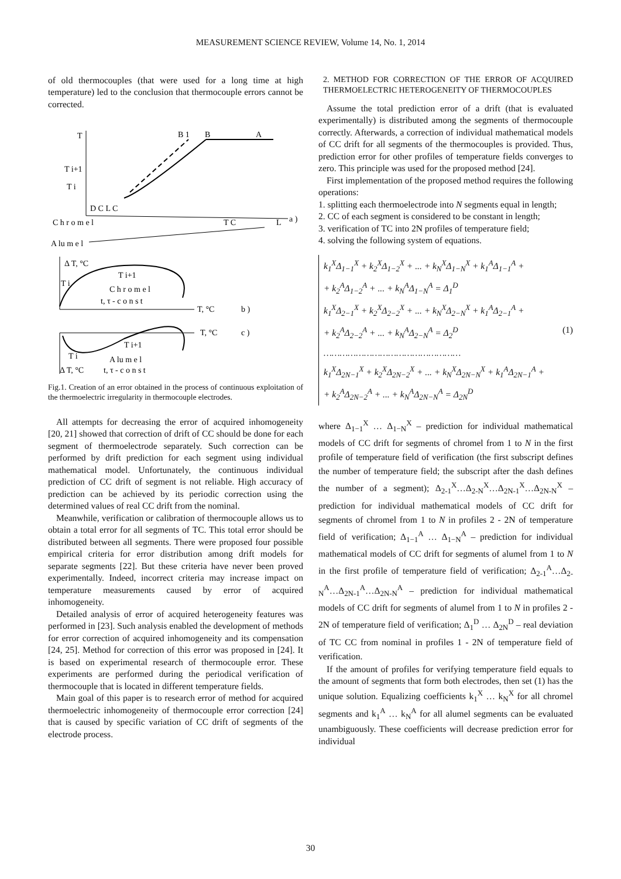MEASUREMENT SCIENCE REVIEW, Volume 14, No. 1, 2014
of old thermocouples (that were used for a long time at high temperature) led to the conclusion that thermocouple errors cannot be corrected.
T
B 1
B
A
T i+1
T i
D C L C
C h r o m e l
T C
L
a )
A lu m e l
Δ T, °C
T i
T i+1
C h r o m e l
t, τ - c o n s t
T, °C
b )
T, °C
c )
T i+1
T i
A lu m e l
t, τ - c o n s t
Δ T, °C
Fig.1. Creation of an error obtained in the process of continuous exploitation of the thermoelectric irregularity in thermocouple electrodes.
All attempts for decreasing the error of acquired inhomogeneity [20, 21] showed that correction of drift of CC should be done for each segment of thermoelectrode separately. Such correction can be performed by drift prediction for each segment using individual mathematical model. Unfortunately, the continuous individual prediction of CC drift of segment is not reliable. High accuracy of prediction can be achieved by its periodic correction using the determined values of real CC drift from the nominal.
Meanwhile, verification or calibration of thermocouple allows us to obtain a total error for all segments of TC. This total error should be distributed between all segments. There were proposed four possible empirical criteria for error distribution among drift models for separate segments [22]. But these criteria have never been proved experimentally. Indeed, incorrect criteria may increase impact on temperature measurements caused by error of acquired inhomogeneity.
Detailed analysis of error of acquired heterogeneity features was performed in [23]. Such analysis enabled the development of methods for error correction of acquired inhomogeneity and its compensation [24, 25]. Method for correction of this error was proposed in [24]. It is based on experimental research of thermocouple error. These experiments are performed during the periodical verification of thermocouple that is located in different temperature fields.
Main goal of this paper is to research error of method for acquired thermoelectric inhomogeneity of thermocouple error correction [24] that is caused by specific variation of CC drift of segments of the electrode process.
2. METHOD FOR CORRECTION OF THE ERROR OF ACQUIRED THERMOELECTRIC HETEROGENEITY OF THERMOCOUPLES
Assume the total prediction error of a drift (that is evaluated experimentally) is distributed among the segments of thermocouple correctly. Afterwards, a correction of individual mathematical models of CC drift for all segments of the thermocouples is provided. Thus, prediction error for other profiles of temperature fields converges to zero. This principle was used for the proposed method [24].
First implementation of the proposed method requires the following operations:
1. splitting each thermoelectrode into N segments equal in length;
2. CC of each segment is considered to be constant in length;
3. verification of TC into 2N profiles of temperature field;
4. solving the following system of equations.
k<sub>1</sub><sup>X</sup>Δ<sub>1−1</sub><sup>X</sup> + k<sub>2</sub><sup>X</sup>Δ<sub>1−2</sub><sup>X</sup> + ... + k<sub>N</sub><sup>X</sup>Δ<sub>1−N</sub><sup>X</sup> + k<sub>1</sub><sup>A</sup>Δ<sub>1−1</sub><sup>A</sup> +
+ k<sub>2</sub><sup>A</sup>Δ<sub>1−2</sub><sup>A</sup> + ... + k<sub>N</sub><sup>A</sup>Δ<sub>1−N</sub><sup>A</sup> = Δ<sub>1</sub><sup>D</sup>
k<sub>1</sub><sup>X</sup>Δ<sub>2−1</sub><sup>X</sup> + k<sub>2</sub><sup>X</sup>Δ<sub>2−2</sub><sup>X</sup> + ... + k<sub>N</sub><sup>X</sup>Δ<sub>2−N</sub><sup>X</sup> + k<sub>1</sub><sup>A</sup>Δ<sub>2−1</sub><sup>A</sup> +
+ k<sub>2</sub><sup>A</sup>Δ<sub>2−2</sub><sup>A</sup> + ... + k<sub>N</sub><sup>A</sup>Δ<sub>2−N</sub><sup>A</sup> = Δ<sub>2</sub><sup>D</sup> (1)
……………………………………………
k<sub>1</sub><sup>X</sup>Δ<sub>2N−1</sub><sup>X</sup> + k<sub>2</sub><sup>X</sup>Δ<sub>2N−2</sub><sup>X</sup> + ... + k<sub>N</sub><sup>X</sup>Δ<sub>2N−N</sub><sup>X</sup> + k<sub>1</sub><sup>A</sup>Δ<sub>2N−1</sub><sup>A</sup> +
+ k<sub>2</sub><sup>A</sup>Δ<sub>2N−2</sub><sup>A</sup> + ... + k<sub>N</sub><sup>A</sup>Δ<sub>2N−N</sub><sup>A</sup> = Δ<sub>2N</sub><sup>D</sup>
where Δ<sub>1−1</sub><sup>X</sup> … Δ<sub>1−N</sub><sup>X</sup> – prediction for individual mathematical models of CC drift for segments of chromel from 1 to N in the first profile of temperature field of verification (the first subscript defines the number of temperature field; the subscript after the dash defines the number of a segment); Δ<sub>2-1</sub><sup>X</sup>…Δ<sub>2-N</sub><sup>X</sup>…Δ<sub>2N-1</sub><sup>X</sup>…Δ<sub>2N-N</sub><sup>X</sup> – prediction for individual mathematical models of CC drift for segments of chromel from 1 to N in profiles 2 - 2N of temperature field of verification; Δ<sub>1−1</sub><sup>A</sup> … Δ<sub>1−N</sub><sup>A</sup> – prediction for individual mathematical models of CC drift for segments of alumel from 1 to N in the first profile of temperature field of verification; Δ<sub>2-1</sub><sup>A</sup>…Δ<sub>2-N</sub><sup>A</sup>…Δ<sub>2N-1</sub><sup>A</sup>…Δ<sub>2N-N</sub><sup>A</sup> – prediction for individual mathematical models of CC drift for segments of alumel from 1 to N in profiles 2 - 2N of temperature field of verification; Δ<sub>1</sub><sup>D</sup> … Δ<sub>2N</sub><sup>D</sup> – real deviation of TC CC from nominal in profiles 1 - 2N of temperature field of verification.
If the amount of profiles for verifying temperature field equals to the amount of segments that form both electrodes, then set (1) has the unique solution. Equalizing coefficients k<sub>1</sub><sup>X</sup> … k<sub>N</sub><sup>X</sup> for all chromel segments and k<sub>1</sub><sup>A</sup> … k<sub>N</sub><sup>A</sup> for all alumel segments can be evaluated unambiguously. These coefficients will decrease prediction error for individual
30